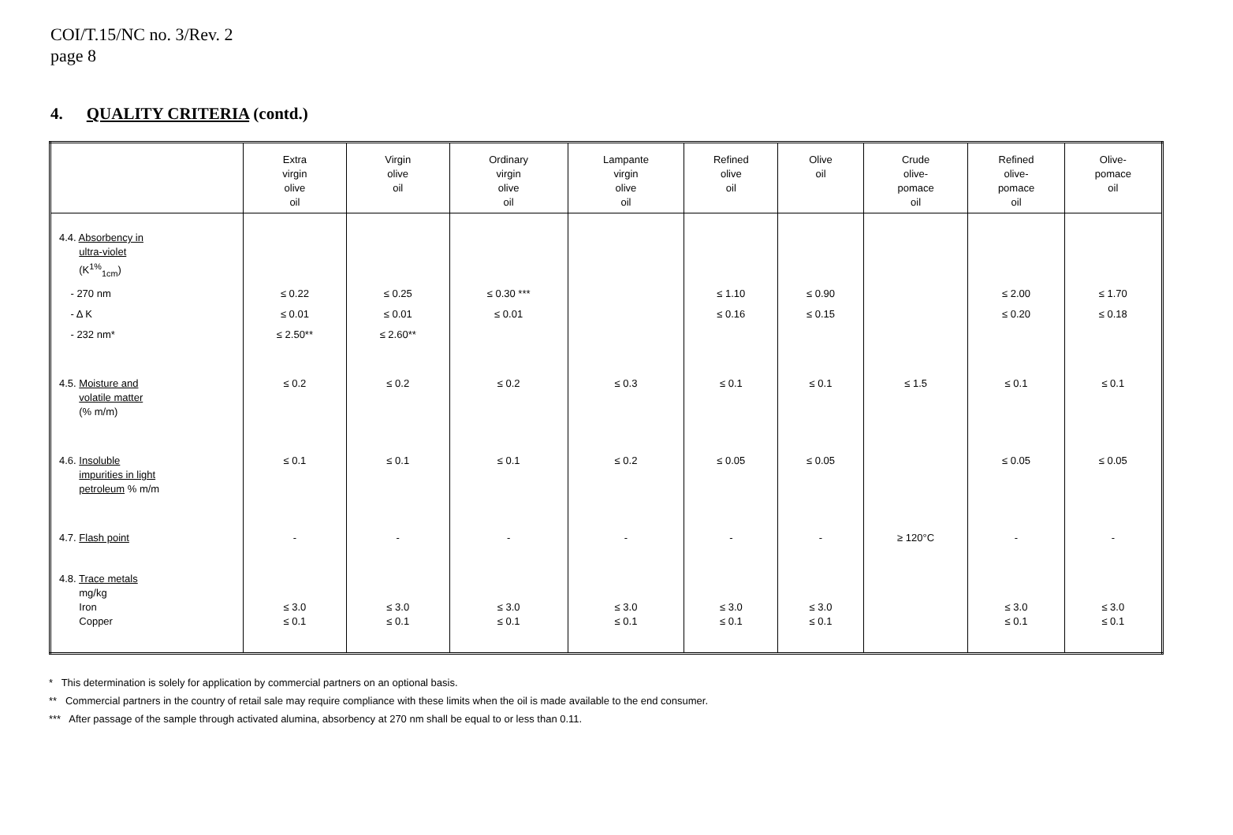COI/T.15/NC no. 3/Rev. 2
page 8
4. QUALITY CRITERIA (contd.)
| | Extra virgin olive oil | Virgin olive oil | Ordinary virgin olive oil | Lampante virgin olive oil | Refined olive oil | Olive oil | Crude olive- pomace oil | Refined olive- pomace oil | Olive- pomace oil |
| --- | --- | --- | --- | --- | --- | --- | --- | --- | --- |
| 4.4. Absorbency in ultra-violet (K<sup>1%</sup><sub>1cm</sub>) | | | | | | | | | |
| - 270 nm | ≤ 0.22 | ≤ 0.25 | ≤ 0.30 *** | | ≤ 1.10 | ≤ 0.90 | | ≤ 2.00 | ≤ 1.70 |
| - Δ K | ≤ 0.01 | ≤ 0.01 | ≤ 0.01 | | ≤ 0.16 | ≤ 0.15 | | ≤ 0.20 | ≤ 0.18 |
| - 232 nm* | ≤ 2.50** | ≤ 2.60** | | | | | | | |
| 4.5. Moisture and volatile matter (% m/m) | ≤ 0.2 | ≤ 0.2 | ≤ 0.2 | ≤ 0.3 | ≤ 0.1 | ≤ 0.1 | ≤ 1.5 | ≤ 0.1 | ≤ 0.1 |
| 4.6. Insoluble impurities in light petroleum % m/m | ≤ 0.1 | ≤ 0.1 | ≤ 0.1 | ≤ 0.2 | ≤ 0.05 | ≤ 0.05 | | ≤ 0.05 | ≤ 0.05 |
| 4.7. Flash point | - | - | - | - | - | - | ≥ 120°C | - | - |
| 4.8. Trace metals mg/kg Iron Copper | ≤ 3.0 ≤ 0.1 | ≤ 3.0 ≤ 0.1 | ≤ 3.0 ≤ 0.1 | ≤ 3.0 ≤ 0.1 | ≤ 3.0 ≤ 0.1 | ≤ 3.0 ≤ 0.1 | | ≤ 3.0 ≤ 0.1 | ≤ 3.0 ≤ 0.1 |
* This determination is solely for application by commercial partners on an optional basis.
** Commercial partners in the country of retail sale may require compliance with these limits when the oil is made available to the end consumer.
*** After passage of the sample through activated alumina, absorbency at 270 nm shall be equal to or less than 0.11.